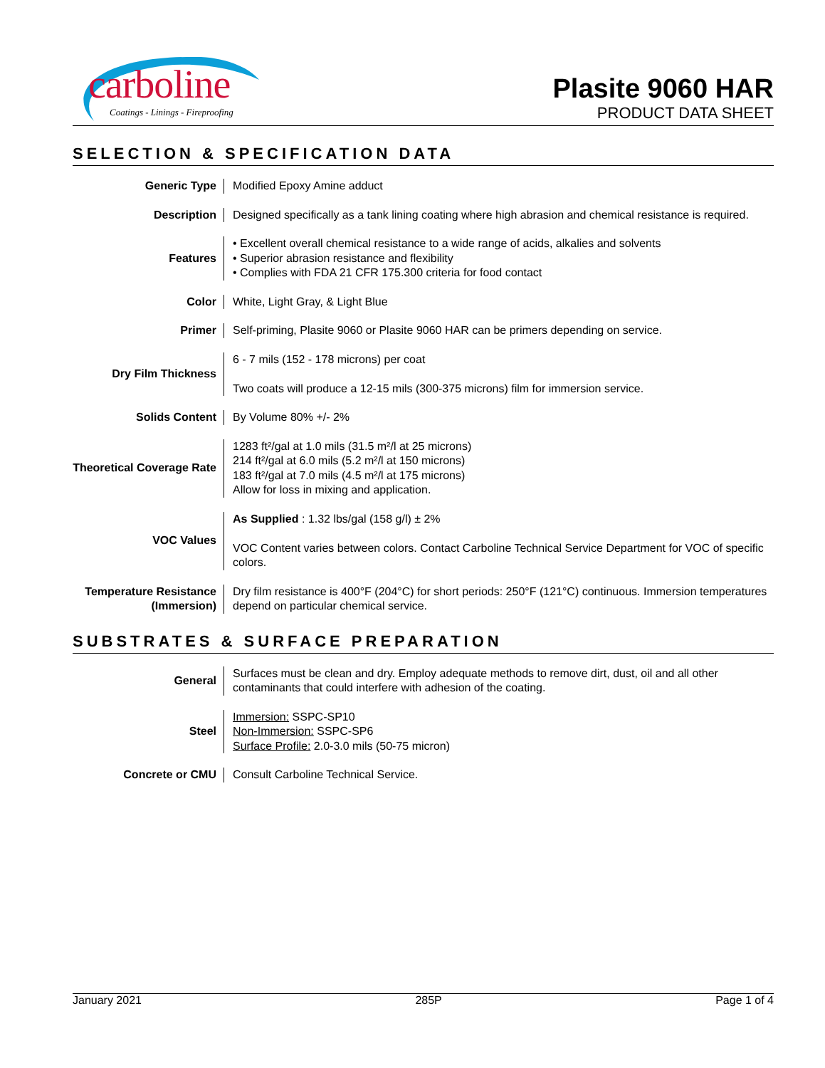carboline
Coatings - Linings - Fireproofing
Plasite 9060 HAR
PRODUCT DATA SHEET
SELECTION & SPECIFICATION DATA
| Generic Type | Modified Epoxy Amine adduct |
| Description | Designed specifically as a tank lining coating where high abrasion and chemical resistance is required. |
| Features | • Excellent overall chemical resistance to a wide range of acids, alkalies and solvents • Superior abrasion resistance and flexibility • Complies with FDA 21 CFR 175.300 criteria for food contact |
| Color | White, Light Gray, & Light Blue |
| Primer | Self-priming, Plasite 9060 or Plasite 9060 HAR can be primers depending on service. |
| Dry Film Thickness | 6 - 7 mils (152 - 178 microns) per coat Two coats will produce a 12-15 mils (300-375 microns) film for immersion service. |
| Solids Content | By Volume 80% +/- 2% |
| Theoretical Coverage Rate | 1283 ft²/gal at 1.0 mils (31.5 m²/l at 25 microns) 214 ft²/gal at 6.0 mils (5.2 m²/l at 150 microns) 183 ft²/gal at 7.0 mils (4.5 m²/l at 175 microns) Allow for loss in mixing and application. |
| VOC Values | As Supplied : 1.32 lbs/gal (158 g/l) ± 2% VOC Content varies between colors. Contact Carboline Technical Service Department for VOC of specific colors. |
| Temperature Resistance (Immersion) | Dry film resistance is 400°F (204°C) for short periods: 250°F (121°C) continuous. Immersion temperatures depend on particular chemical service. |
SUBSTRATES & SURFACE PREPARATION
| General | Surfaces must be clean and dry. Employ adequate methods to remove dirt, dust, oil and all other contaminants that could interfere with adhesion of the coating. |
| Steel | Immersion: SSPC-SP10 Non-Immersion: SSPC-SP6 Surface Profile: 2.0-3.0 mils (50-75 micron) |
| Concrete or CMU | Consult Carboline Technical Service. |
January 2021 285P Page 1 of 4